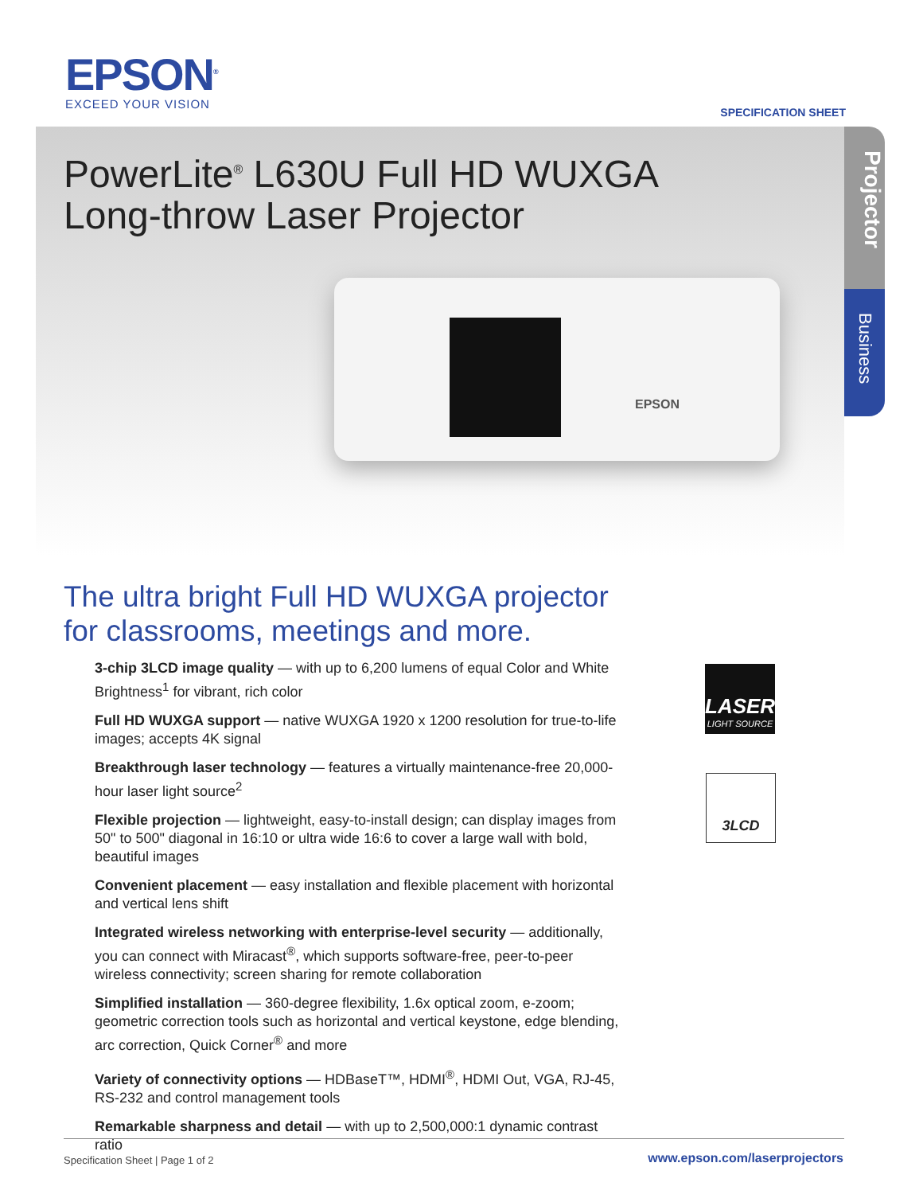EPSON<sup>®</sup>
EXCEED YOUR VISION
SPECIFICATION SHEET
PowerLite<sup>®</sup> L630U Full HD WUXGA
Long-throw Laser Projector
EPSON
Projector
Business
The ultra bright Full HD WUXGA projector
for classrooms, meetings and more.
3-chip 3LCD image quality — with up to 6,200 lumens of equal Color and White Brightness<sup>1</sup> for vibrant, rich color
Full HD WUXGA support — native WUXGA 1920 x 1200 resolution for true-to-life images; accepts 4K signal
Breakthrough laser technology — features a virtually maintenance-free 20,000-hour laser light source<sup>2</sup>
Flexible projection — lightweight, easy-to-install design; can display images from 50" to 500" diagonal in 16:10 or ultra wide 16:6 to cover a large wall with bold, beautiful images
Convenient placement — easy installation and flexible placement with horizontal and vertical lens shift
Integrated wireless networking with enterprise-level security — additionally, you can connect with Miracast<sup>®</sup>, which supports software-free, peer-to-peer wireless connectivity; screen sharing for remote collaboration
Simplified installation — 360-degree flexibility, 1.6x optical zoom, e-zoom; geometric correction tools such as horizontal and vertical keystone, edge blending, arc correction, Quick Corner<sup>®</sup> and more
Variety of connectivity options — HDBaseT™, HDMI<sup>®</sup>, HDMI Out, VGA, RJ-45, RS-232 and control management tools
Remarkable sharpness and detail — with up to 2,500,000:1 dynamic contrast ratio
LASER
LIGHT SOURCE
3LCD
Specification Sheet | Page 1 of 2
www.epson.com/laserprojectors